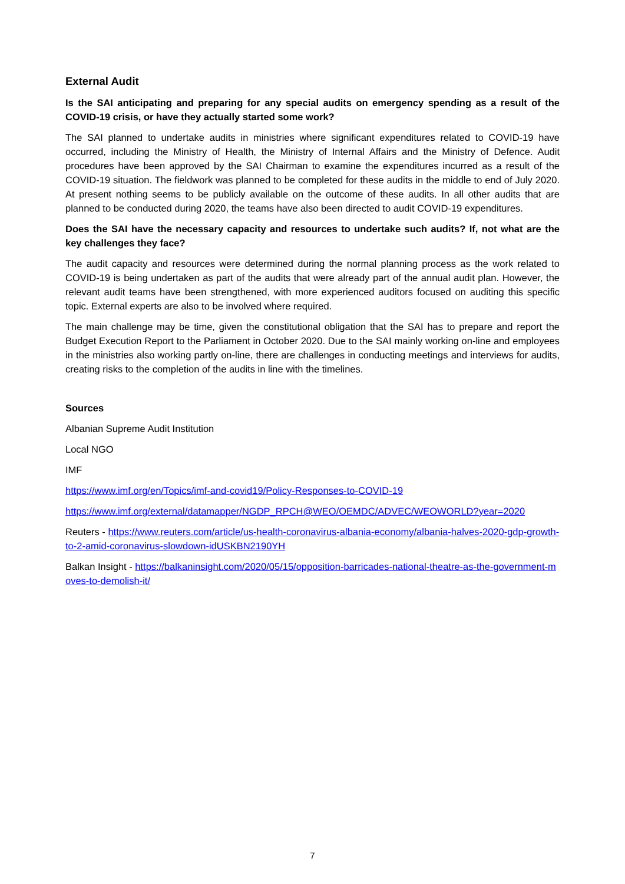External Audit
Is the SAI anticipating and preparing for any special audits on emergency spending as a result of the COVID-19 crisis, or have they actually started some work?
The SAI planned to undertake audits in ministries where significant expenditures related to COVID-19 have occurred, including the Ministry of Health, the Ministry of Internal Affairs and the Ministry of Defence. Audit procedures have been approved by the SAI Chairman to examine the expenditures incurred as a result of the COVID-19 situation. The fieldwork was planned to be completed for these audits in the middle to end of July 2020. At present nothing seems to be publicly available on the outcome of these audits. In all other audits that are planned to be conducted during 2020, the teams have also been directed to audit COVID-19 expenditures.
Does the SAI have the necessary capacity and resources to undertake such audits? If, not what are the key challenges they face?
The audit capacity and resources were determined during the normal planning process as the work related to COVID-19 is being undertaken as part of the audits that were already part of the annual audit plan. However, the relevant audit teams have been strengthened, with more experienced auditors focused on auditing this specific topic. External experts are also to be involved where required.
The main challenge may be time, given the constitutional obligation that the SAI has to prepare and report the Budget Execution Report to the Parliament in October 2020. Due to the SAI mainly working on-line and employees in the ministries also working partly on-line, there are challenges in conducting meetings and interviews for audits, creating risks to the completion of the audits in line with the timelines.
Sources
Albanian Supreme Audit Institution
Local NGO
IMF
https://www.imf.org/en/Topics/imf-and-covid19/Policy-Responses-to-COVID-19
https://www.imf.org/external/datamapper/NGDP_RPCH@WEO/OEMDC/ADVEC/WEOWORLD?year=2020
Reuters - https://www.reuters.com/article/us-health-coronavirus-albania-economy/albania-halves-2020-gdp-growth-to-2-amid-coronavirus-slowdown-idUSKBN2190YH
Balkan Insight - https://balkaninsight.com/2020/05/15/opposition-barricades-national-theatre-as-the-government-moves-to-demolish-it/
7